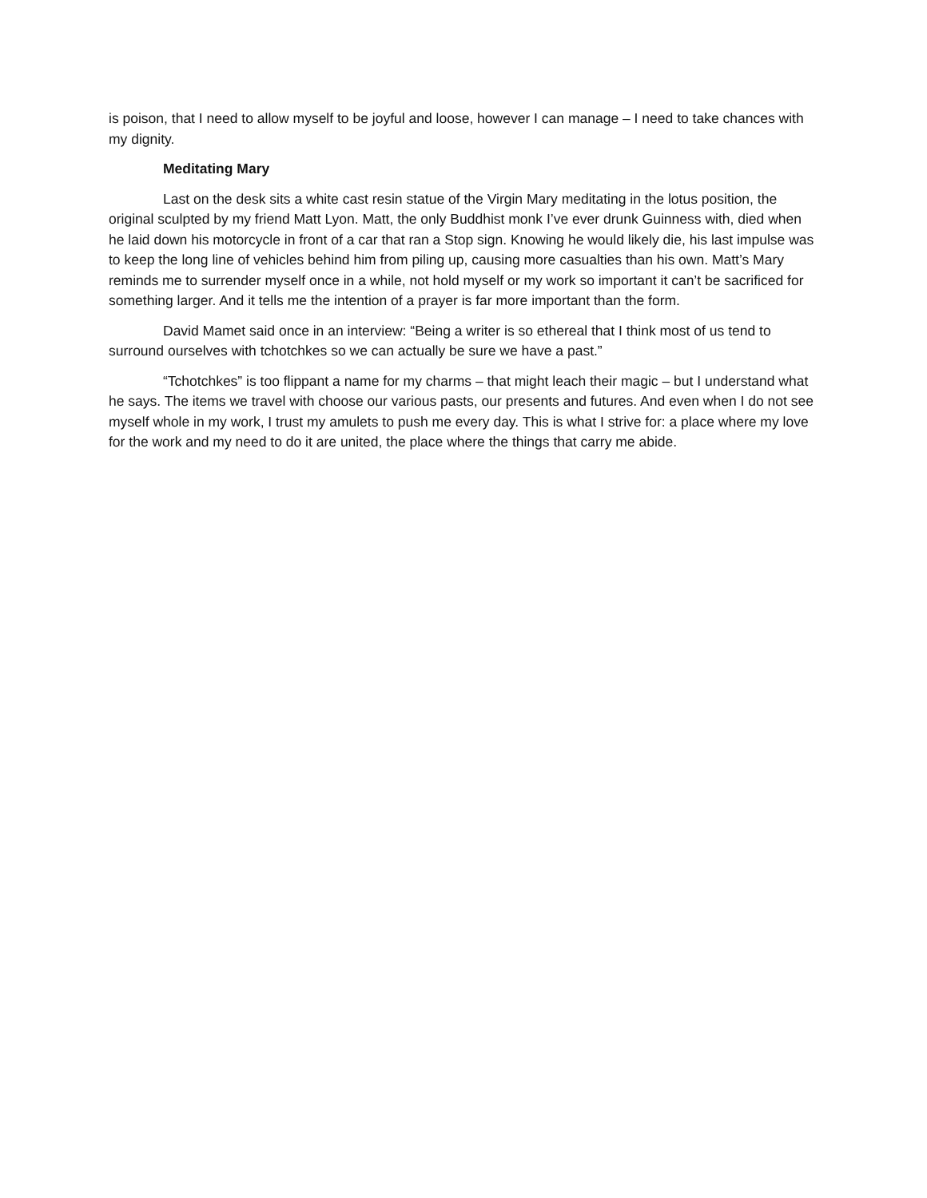is poison, that I need to allow myself to be joyful and loose, however I can manage – I need to take chances with my dignity.
Meditating Mary
Last on the desk sits a white cast resin statue of the Virgin Mary meditating in the lotus position, the original sculpted by my friend Matt Lyon. Matt, the only Buddhist monk I’ve ever drunk Guinness with, died when he laid down his motorcycle in front of a car that ran a Stop sign. Knowing he would likely die, his last impulse was to keep the long line of vehicles behind him from piling up, causing more casualties than his own. Matt’s Mary reminds me to surrender myself once in a while, not hold myself or my work so important it can’t be sacrificed for something larger. And it tells me the intention of a prayer is far more important than the form.
David Mamet said once in an interview: “Being a writer is so ethereal that I think most of us tend to surround ourselves with tchotchkes so we can actually be sure we have a past.”
“Tchotchkes” is too flippant a name for my charms – that might leach their magic – but I understand what he says. The items we travel with choose our various pasts, our presents and futures. And even when I do not see myself whole in my work, I trust my amulets to push me every day. This is what I strive for: a place where my love for the work and my need to do it are united, the place where the things that carry me abide.